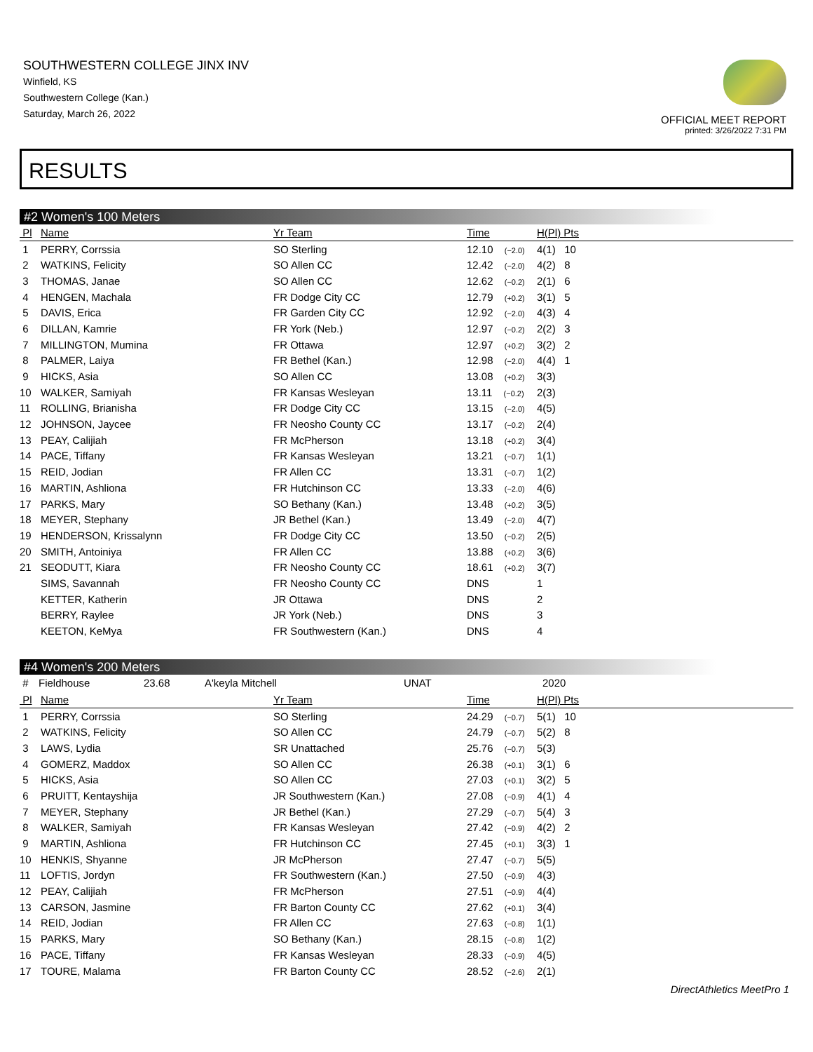SOUTHWESTERN COLLEGE JINX INV
Winfield, KS
Southwestern College (Kan.)
Saturday, March 26, 2022
OFFICIAL MEET REPORT
printed: 3/26/2022 7:31 PM
RESULTS
#2 Women's 100 Meters
| Pl | Name | Yr Team | Time | H(Pl) Pts |
| --- | --- | --- | --- | --- |
| 1 | PERRY, Corrssia | SO Sterling | 12.10 (−2.0) | 4(1) 10 |
| 2 | WATKINS, Felicity | SO Allen CC | 12.42 (−2.0) | 4(2) 8 |
| 3 | THOMAS, Janae | SO Allen CC | 12.62 (−0.2) | 2(1) 6 |
| 4 | HENGEN, Machala | FR Dodge City CC | 12.79 (+0.2) | 3(1) 5 |
| 5 | DAVIS, Erica | FR Garden City CC | 12.92 (−2.0) | 4(3) 4 |
| 6 | DILLAN, Kamrie | FR York (Neb.) | 12.97 (−0.2) | 2(2) 3 |
| 7 | MILLINGTON, Mumina | FR Ottawa | 12.97 (+0.2) | 3(2) 2 |
| 8 | PALMER, Laiya | FR Bethel (Kan.) | 12.98 (−2.0) | 4(4) 1 |
| 9 | HICKS, Asia | SO Allen CC | 13.08 (+0.2) | 3(3) |
| 10 | WALKER, Samiyah | FR Kansas Wesleyan | 13.11 (−0.2) | 2(3) |
| 11 | ROLLING, Brianisha | FR Dodge City CC | 13.15 (−2.0) | 4(5) |
| 12 | JOHNSON, Jaycee | FR Neosho County CC | 13.17 (−0.2) | 2(4) |
| 13 | PEAY, Calijiah | FR McPherson | 13.18 (+0.2) | 3(4) |
| 14 | PACE, Tiffany | FR Kansas Wesleyan | 13.21 (−0.7) | 1(1) |
| 15 | REID, Jodian | FR Allen CC | 13.31 (−0.7) | 1(2) |
| 16 | MARTIN, Ashliona | FR Hutchinson CC | 13.33 (−2.0) | 4(6) |
| 17 | PARKS, Mary | SO Bethany (Kan.) | 13.48 (+0.2) | 3(5) |
| 18 | MEYER, Stephany | JR Bethel (Kan.) | 13.49 (−2.0) | 4(7) |
| 19 | HENDERSON, Krissalynn | FR Dodge City CC | 13.50 (−0.2) | 2(5) |
| 20 | SMITH, Antoiniya | FR Allen CC | 13.88 (+0.2) | 3(6) |
| 21 | SEODUTT, Kiara | FR Neosho County CC | 18.61 (+0.2) | 3(7) |
| | SIMS, Savannah | FR Neosho County CC | DNS | 1 |
| | KETTER, Katherin | JR Ottawa | DNS | 2 |
| | BERRY, Raylee | JR York (Neb.) | DNS | 3 |
| | KEETON, KeMya | FR Southwestern (Kan.) | DNS | 4 |
#4 Women's 200 Meters
# Fieldhouse 23.68 A'keyla Mitchell UNAT 2020
| Pl | Name | Yr Team | Time | H(Pl) Pts |
| --- | --- | --- | --- | --- |
| 1 | PERRY, Corrssia | SO Sterling | 24.29 (−0.7) | 5(1) 10 |
| 2 | WATKINS, Felicity | SO Allen CC | 24.79 (−0.7) | 5(2) 8 |
| 3 | LAWS, Lydia | SR Unattached | 25.76 (−0.7) | 5(3) |
| 4 | GOMERZ, Maddox | SO Allen CC | 26.38 (+0.1) | 3(1) 6 |
| 5 | HICKS, Asia | SO Allen CC | 27.03 (+0.1) | 3(2) 5 |
| 6 | PRUITT, Kentayshija | JR Southwestern (Kan.) | 27.08 (−0.9) | 4(1) 4 |
| 7 | MEYER, Stephany | JR Bethel (Kan.) | 27.29 (−0.7) | 5(4) 3 |
| 8 | WALKER, Samiyah | FR Kansas Wesleyan | 27.42 (−0.9) | 4(2) 2 |
| 9 | MARTIN, Ashliona | FR Hutchinson CC | 27.45 (+0.1) | 3(3) 1 |
| 10 | HENKIS, Shyanne | JR McPherson | 27.47 (−0.7) | 5(5) |
| 11 | LOFTIS, Jordyn | FR Southwestern (Kan.) | 27.50 (−0.9) | 4(3) |
| 12 | PEAY, Calijiah | FR McPherson | 27.51 (−0.9) | 4(4) |
| 13 | CARSON, Jasmine | FR Barton County CC | 27.62 (+0.1) | 3(4) |
| 14 | REID, Jodian | FR Allen CC | 27.63 (−0.8) | 1(1) |
| 15 | PARKS, Mary | SO Bethany (Kan.) | 28.15 (−0.8) | 1(2) |
| 16 | PACE, Tiffany | FR Kansas Wesleyan | 28.33 (−0.9) | 4(5) |
| 17 | TOURE, Malama | FR Barton County CC | 28.52 (−2.6) | 2(1) |
DirectAthletics MeetPro 1